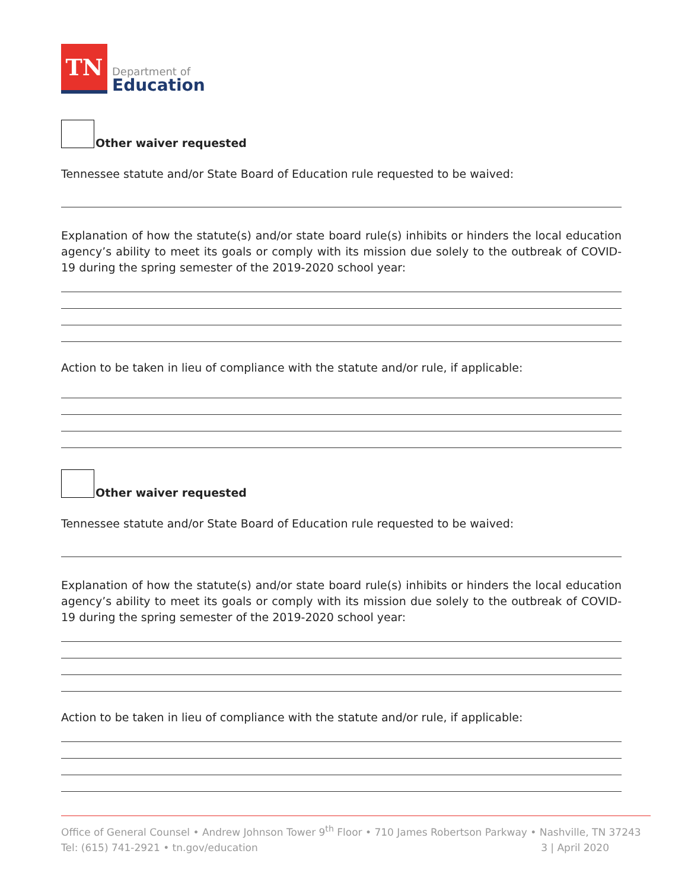TN
Department of
Education
Other waiver requested
Tennessee statute and/or State Board of Education rule requested to be waived:
Explanation of how the statute(s) and/or state board rule(s) inhibits or hinders the local education agency’s ability to meet its goals or comply with its mission due solely to the outbreak of COVID-19 during the spring semester of the 2019-2020 school year:
Action to be taken in lieu of compliance with the statute and/or rule, if applicable:
Other waiver requested
Tennessee statute and/or State Board of Education rule requested to be waived:
Explanation of how the statute(s) and/or state board rule(s) inhibits or hinders the local education agency’s ability to meet its goals or comply with its mission due solely to the outbreak of COVID-19 during the spring semester of the 2019-2020 school year:
Action to be taken in lieu of compliance with the statute and/or rule, if applicable:
Office of General Counsel • Andrew Johnson Tower 9<sup>th</sup> Floor • 710 James Robertson Parkway • Nashville, TN 37243
Tel: (615) 741-2921 • tn.gov/education 3 | April 2020